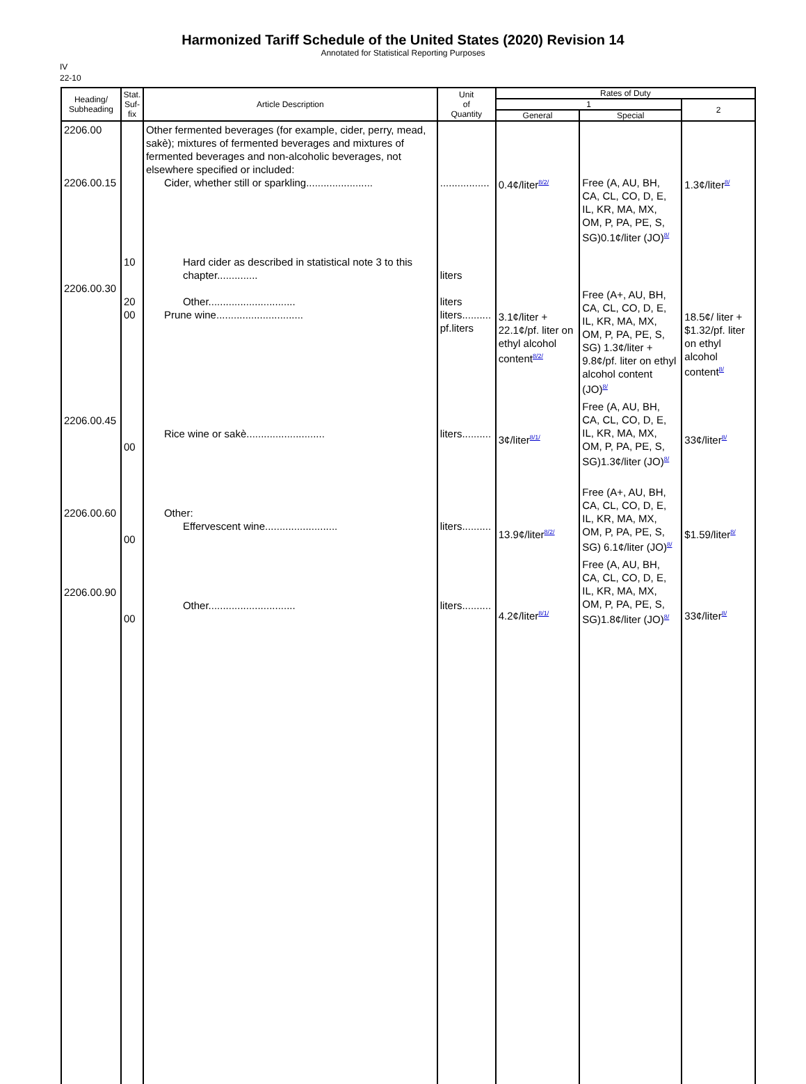Harmonized Tariff Schedule of the United States (2020) Revision 14
Annotated for Statistical Reporting Purposes
IV
22-10
| Heading/ Subheading | Stat. Suf- fix | Article Description | Unit of Quantity | Rates of Duty | | |
| --- | --- | --- | --- | --- | --- | --- |
| | | | | 1 | | 2 |
| | | | | General | Special | |
| 2206.00 2206.00.15 2206.00.30 2206.00.45 2206.00.60 2206.00.90 | 10 20 00 00 00 00 | Other fermented beverages (for example, cider, perry, mead, sakè); mixtures of fermented beverages and mixtures of fermented beverages and non-alcoholic beverages, not elsewhere specified or included: Cider, whether still or sparkling....................... Hard cider as described in statistical note 3 to this chapter.............. Other.............................. Prune wine.............................. Rice wine or sakè........................... Other: Effervescent wine......................... Other.............................. | ................. liters liters liters.......... pf.liters liters.......... liters.......... liters.......... | 0.4¢/liter<sup>8/2/</sup> 3.1¢/liter + 22.1¢/pf. liter on ethyl alcohol content<sup>8/2/</sup> 3¢/liter<sup>8/1/</sup> 13.9¢/liter<sup>8/2/</sup> 4.2¢/liter<sup>8/1/</sup> | Free (A, AU, BH, CA, CL, CO, D, E, IL, KR, MA, MX, OM, P, PA, PE, S, SG)0.1¢/liter (JO)<sup>8/</sup> Free (A+, AU, BH, CA, CL, CO, D, E, IL, KR, MA, MX, OM, P, PA, PE, S, SG) 1.3¢/liter + 9.8¢/pf. liter on ethyl alcohol content (JO)<sup>8/</sup> Free (A, AU, BH, CA, CL, CO, D, E, IL, KR, MA, MX, OM, P, PA, PE, S, SG)1.3¢/liter (JO)<sup>8/</sup> Free (A+, AU, BH, CA, CL, CO, D, E, IL, KR, MA, MX, OM, P, PA, PE, S, SG) 6.1¢/liter (JO)<sup>8/</sup> Free (A, AU, BH, CA, CL, CO, D, E, IL, KR, MA, MX, OM, P, PA, PE, S, SG)1.8¢/liter (JO)<sup>8/</sup> | 1.3¢/liter<sup>8/</sup> 18.5¢/ liter + $1.32/pf. liter on ethyl alcohol content<sup>8/</sup> 33¢/liter<sup>8/</sup> $1.59/liter<sup>8/</sup> 33¢/liter<sup>8/</sup> |